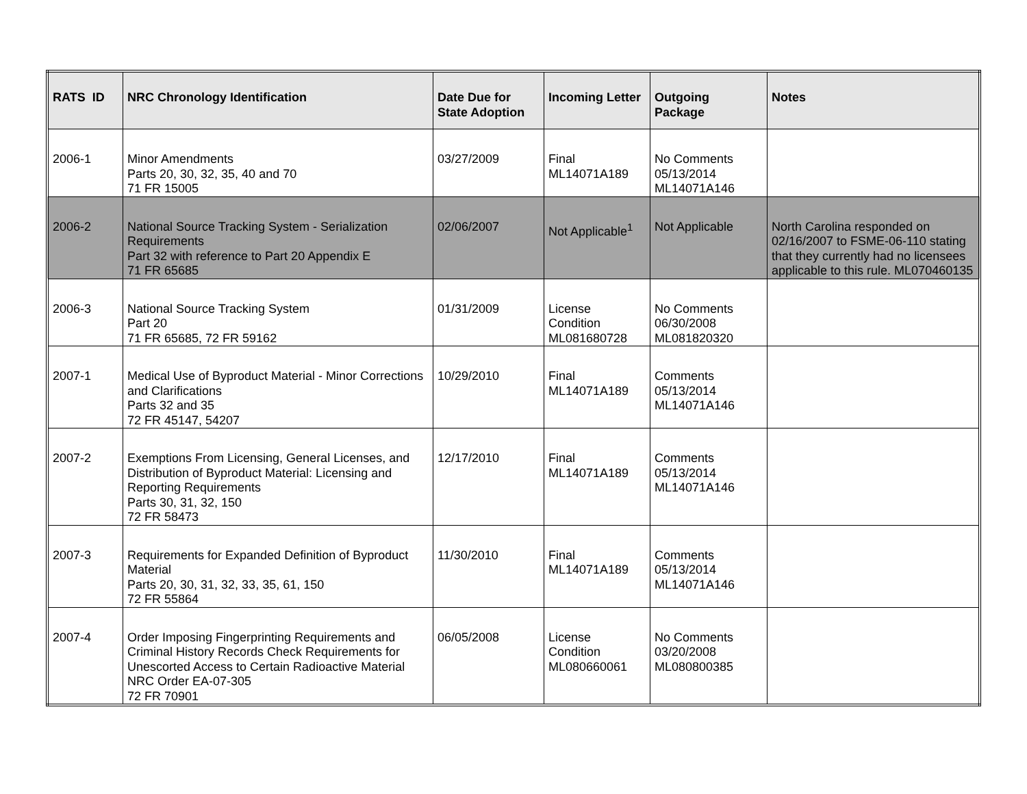| RATS ID | NRC Chronology Identification | Date Due for State Adoption | Incoming Letter | Outgoing Package | Notes |
| --- | --- | --- | --- | --- | --- |
| 2006-1 | Minor Amendments Parts 20, 30, 32, 35, 40 and 70 71 FR 15005 | 03/27/2009 | Final ML14071A189 | No Comments 05/13/2014 ML14071A146 | |
| 2006-2 | National Source Tracking System - Serialization Requirements Part 32 with reference to Part 20 Appendix E 71 FR 65685 | 02/06/2007 | Not Applicable<sup>1</sup> | Not Applicable | North Carolina responded on 02/16/2007 to FSME-06-110 stating that they currently had no licensees applicable to this rule. ML070460135 |
| 2006-3 | National Source Tracking System Part 20 71 FR 65685, 72 FR 59162 | 01/31/2009 | License Condition ML081680728 | No Comments 06/30/2008 ML081820320 | |
| 2007-1 | Medical Use of Byproduct Material - Minor Corrections and Clarifications Parts 32 and 35 72 FR 45147, 54207 | 10/29/2010 | Final ML14071A189 | Comments 05/13/2014 ML14071A146 | |
| 2007-2 | Exemptions From Licensing, General Licenses, and Distribution of Byproduct Material: Licensing and Reporting Requirements Parts 30, 31, 32, 150 72 FR 58473 | 12/17/2010 | Final ML14071A189 | Comments 05/13/2014 ML14071A146 | |
| 2007-3 | Requirements for Expanded Definition of Byproduct Material Parts 20, 30, 31, 32, 33, 35, 61, 150 72 FR 55864 | 11/30/2010 | Final ML14071A189 | Comments 05/13/2014 ML14071A146 | |
| 2007-4 | Order Imposing Fingerprinting Requirements and Criminal History Records Check Requirements for Unescorted Access to Certain Radioactive Material NRC Order EA-07-305 72 FR 70901 | 06/05/2008 | License Condition ML080660061 | No Comments 03/20/2008 ML080800385 | |